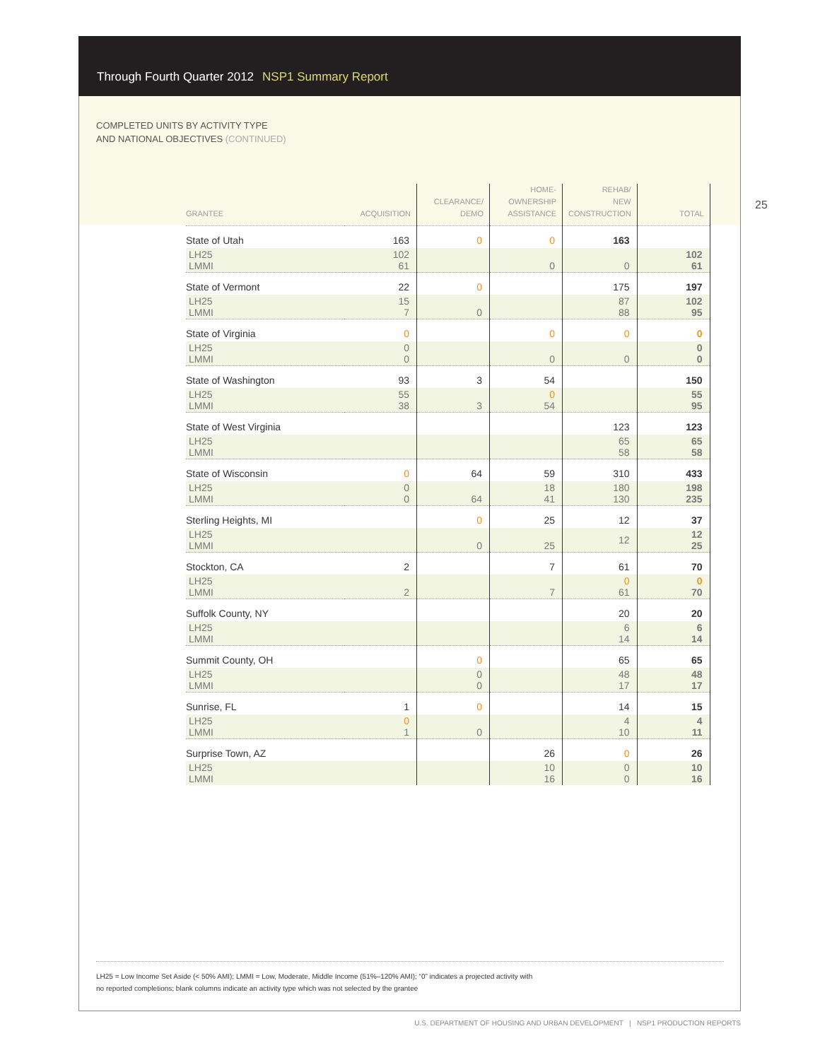Through Fourth Quarter 2012 NSP1 Summary Report
COMPLETED UNITS BY ACTIVITY TYPE
AND NATIONAL OBJECTIVES (CONTINUED)
25
| GRANTEE | ACQUISITION | CLEARANCE/ DEMO | HOME- OWNERSHIP ASSISTANCE | REHAB/ NEW CONSTRUCTION | TOTAL |
| --- | --- | --- | --- | --- | --- |
| State of Utah | 163 | 0 | 0 | 163 | |
| LH25 LMMI | 102 61 | | 0 | 0 | 102 61 |
| State of Vermont | 22 | 0 | | 175 | 197 |
| LH25 LMMI | 15 7 | 0 | | 87 88 | 102 95 |
| State of Virginia | 0 | | 0 | 0 | 0 |
| LH25 LMMI | 0 0 | | 0 | 0 | 0 0 |
| State of Washington | 93 | 3 | 54 | | 150 |
| LH25 LMMI | 55 38 | 3 | 0 54 | | 55 95 |
| State of West Virginia | | | | 123 | 123 |
| LH25 LMMI | | | | 65 58 | 65 58 |
| State of Wisconsin | 0 | 64 | 59 | 310 | 433 |
| LH25 LMMI | 0 0 | 64 | 18 41 | 180 130 | 198 235 |
| Sterling Heights, MI | | 0 | 25 | 12 | 37 |
| LH25 LMMI | | 0 | 25 | 12 | 12 25 |
| Stockton, CA | 2 | | 7 | 61 | 70 |
| LH25 LMMI | 2 | | 7 | 0 61 | 0 70 |
| Suffolk County, NY | | | | 20 | 20 |
| LH25 LMMI | | | | 6 14 | 6 14 |
| Summit County, OH | | 0 | | 65 | 65 |
| LH25 LMMI | | 0 0 | | 48 17 | 48 17 |
| Sunrise, FL | 1 | 0 | | 14 | 15 |
| LH25 LMMI | 0 1 | 0 | | 4 10 | 4 11 |
| Surprise Town, AZ | | | 26 | 0 | 26 |
| LH25 LMMI | | | 10 16 | 0 0 | 10 16 |
LH25 = Low Income Set Aside (< 50% AMI); LMMI = Low, Moderate, Middle Income (51%–120% AMI); “0” indicates a projected activity with
no reported completions; blank columns indicate an activity type which was not selected by the grantee
U.S. DEPARTMENT OF HOUSING AND URBAN DEVELOPMENT | NSP1 PRODUCTION REPORTS